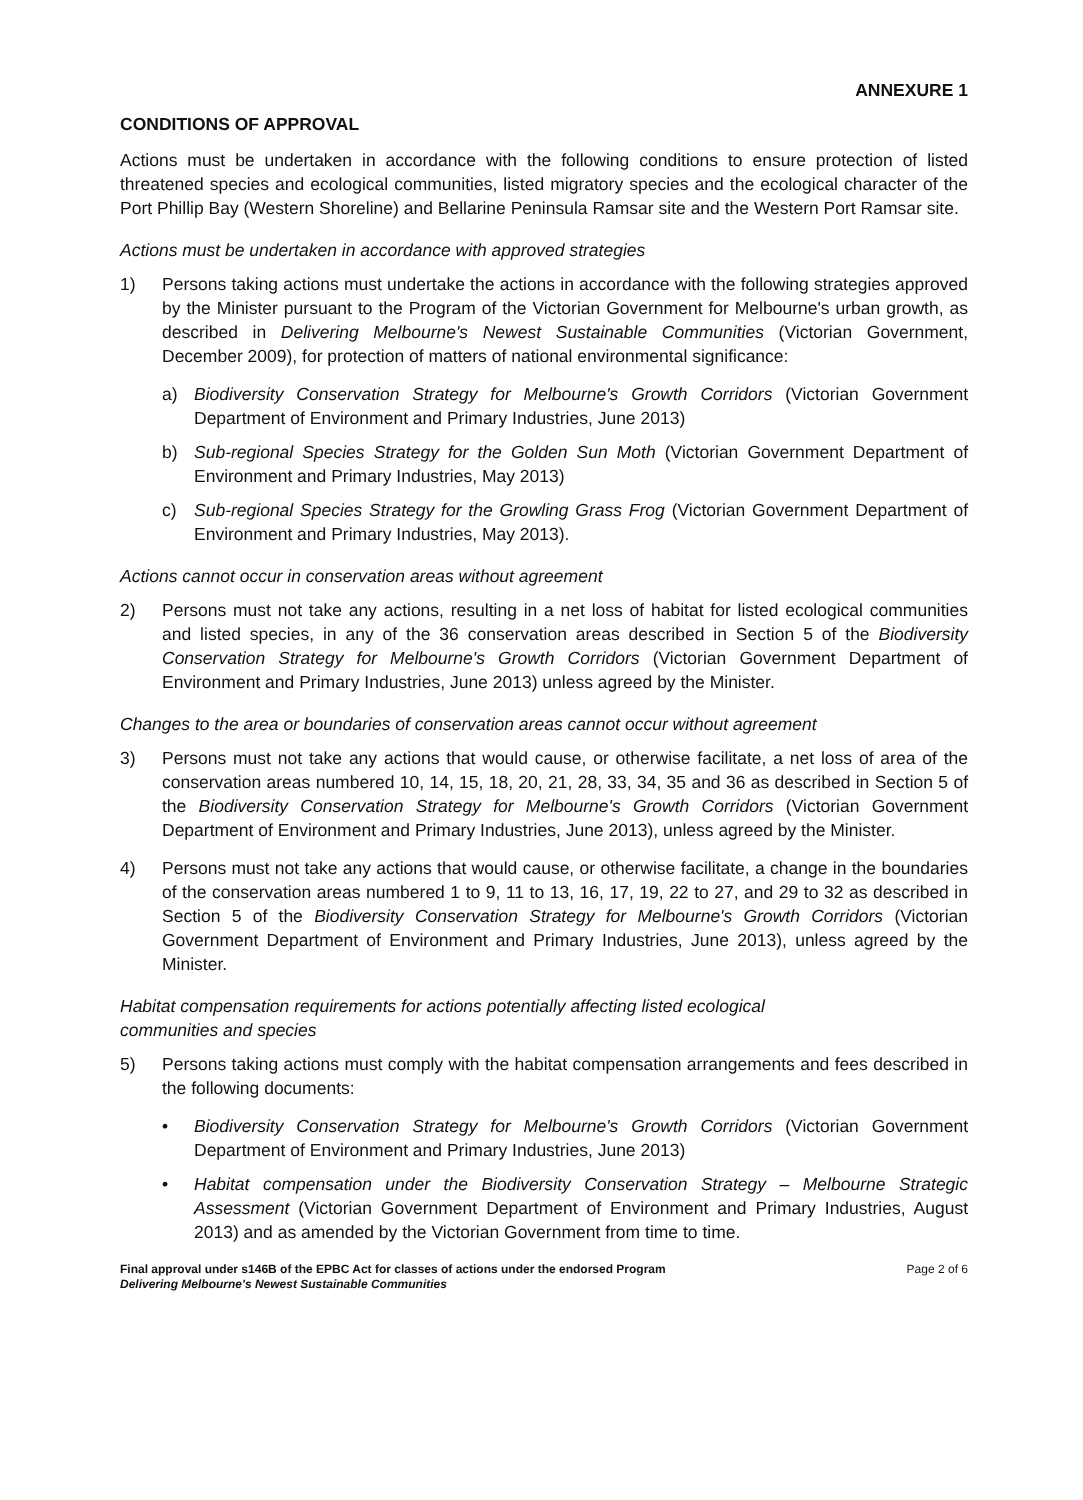ANNEXURE 1
CONDITIONS OF APPROVAL
Actions must be undertaken in accordance with the following conditions to ensure protection of listed threatened species and ecological communities, listed migratory species and the ecological character of the Port Phillip Bay (Western Shoreline) and Bellarine Peninsula Ramsar site and the Western Port Ramsar site.
Actions must be undertaken in accordance with approved strategies
1) Persons taking actions must undertake the actions in accordance with the following strategies approved by the Minister pursuant to the Program of the Victorian Government for Melbourne's urban growth, as described in Delivering Melbourne's Newest Sustainable Communities (Victorian Government, December 2009), for protection of matters of national environmental significance:
a) Biodiversity Conservation Strategy for Melbourne's Growth Corridors (Victorian Government Department of Environment and Primary Industries, June 2013)
b) Sub-regional Species Strategy for the Golden Sun Moth (Victorian Government Department of Environment and Primary Industries, May 2013)
c) Sub-regional Species Strategy for the Growling Grass Frog (Victorian Government Department of Environment and Primary Industries, May 2013).
Actions cannot occur in conservation areas without agreement
2) Persons must not take any actions, resulting in a net loss of habitat for listed ecological communities and listed species, in any of the 36 conservation areas described in Section 5 of the Biodiversity Conservation Strategy for Melbourne's Growth Corridors (Victorian Government Department of Environment and Primary Industries, June 2013) unless agreed by the Minister.
Changes to the area or boundaries of conservation areas cannot occur without agreement
3) Persons must not take any actions that would cause, or otherwise facilitate, a net loss of area of the conservation areas numbered 10, 14, 15, 18, 20, 21, 28, 33, 34, 35 and 36 as described in Section 5 of the Biodiversity Conservation Strategy for Melbourne's Growth Corridors (Victorian Government Department of Environment and Primary Industries, June 2013), unless agreed by the Minister.
4) Persons must not take any actions that would cause, or otherwise facilitate, a change in the boundaries of the conservation areas numbered 1 to 9, 11 to 13, 16, 17, 19, 22 to 27, and 29 to 32 as described in Section 5 of the Biodiversity Conservation Strategy for Melbourne's Growth Corridors (Victorian Government Department of Environment and Primary Industries, June 2013), unless agreed by the Minister.
Habitat compensation requirements for actions potentially affecting listed ecological
communities and species
5) Persons taking actions must comply with the habitat compensation arrangements and fees described in the following documents:
• Biodiversity Conservation Strategy for Melbourne's Growth Corridors (Victorian Government Department of Environment and Primary Industries, June 2013)
• Habitat compensation under the Biodiversity Conservation Strategy – Melbourne Strategic Assessment (Victorian Government Department of Environment and Primary Industries, August 2013) and as amended by the Victorian Government from time to time.
Final approval under s146B of the EPBC Act for classes of actions under the endorsed Program
Delivering Melbourne's Newest Sustainable Communities Page 2 of 6